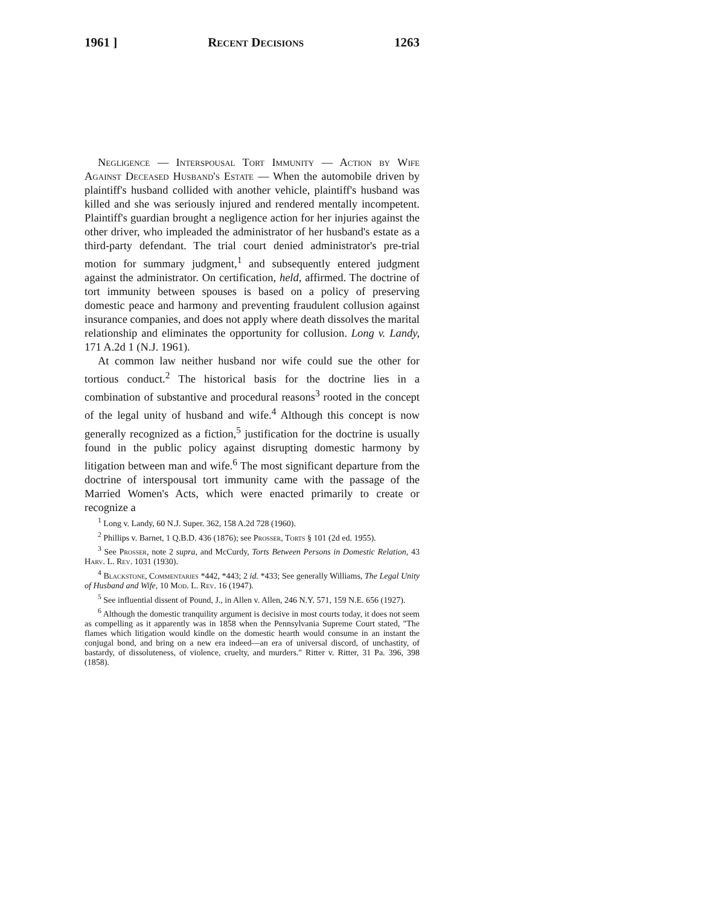1961 ] Recent Decisions 1263
Negligence — Interspousal Tort Immunity — Action by Wife Against Deceased Husband's Estate — When the automobile driven by plaintiff's husband collided with another vehicle, plaintiff's husband was killed and she was seriously injured and rendered mentally incompetent. Plaintiff's guardian brought a negligence action for her injuries against the other driver, who impleaded the administrator of her husband's estate as a third-party defendant. The trial court denied administrator's pre-trial motion for summary judgment,<sup>1</sup> and subsequently entered judgment against the administrator. On certification, held, affirmed. The doctrine of tort immunity between spouses is based on a policy of preserving domestic peace and harmony and preventing fraudulent collusion against insurance companies, and does not apply where death dissolves the marital relationship and eliminates the opportunity for collusion. Long v. Landy, 171 A.2d 1 (N.J. 1961).
At common law neither husband nor wife could sue the other for tortious conduct.<sup>2</sup> The historical basis for the doctrine lies in a combination of substantive and procedural reasons<sup>3</sup> rooted in the concept of the legal unity of husband and wife.<sup>4</sup> Although this concept is now generally recognized as a fiction,<sup>5</sup> justification for the doctrine is usually found in the public policy against disrupting domestic harmony by litigation between man and wife.<sup>6</sup> The most significant departure from the doctrine of interspousal tort immunity came with the passage of the Married Women's Acts, which were enacted primarily to create or recognize a
<sup>1</sup> Long v. Landy, 60 N.J. Super. 362, 158 A.2d 728 (1960).
<sup>2</sup> Phillips v. Barnet, 1 Q.B.D. 436 (1876); see Prosser, Torts § 101 (2d ed. 1955).
<sup>3</sup> See Prosser, note 2 supra, and McCurdy, Torts Between Persons in Domestic Relation, 43 Harv. L. Rev. 1031 (1930).
<sup>4</sup> Blackstone, Commentaries *442, *443; 2 id. *433; See generally Williams, The Legal Unity of Husband and Wife, 10 Mod. L. Rev. 16 (1947).
<sup>5</sup> See influential dissent of Pound, J., in Allen v. Allen, 246 N.Y. 571, 159 N.E. 656 (1927).
<sup>6</sup> Although the domestic tranquility argument is decisive in most courts today, it does not seem as compelling as it apparently was in 1858 when the Pennsylvania Supreme Court stated, "The flames which litigation would kindle on the domestic hearth would consume in an instant the conjugal bond, and bring on a new era indeed—an era of universal discord, of unchastity, of bastardy, of dissoluteness, of violence, cruelty, and murders." Ritter v. Ritter, 31 Pa. 396, 398 (1858).